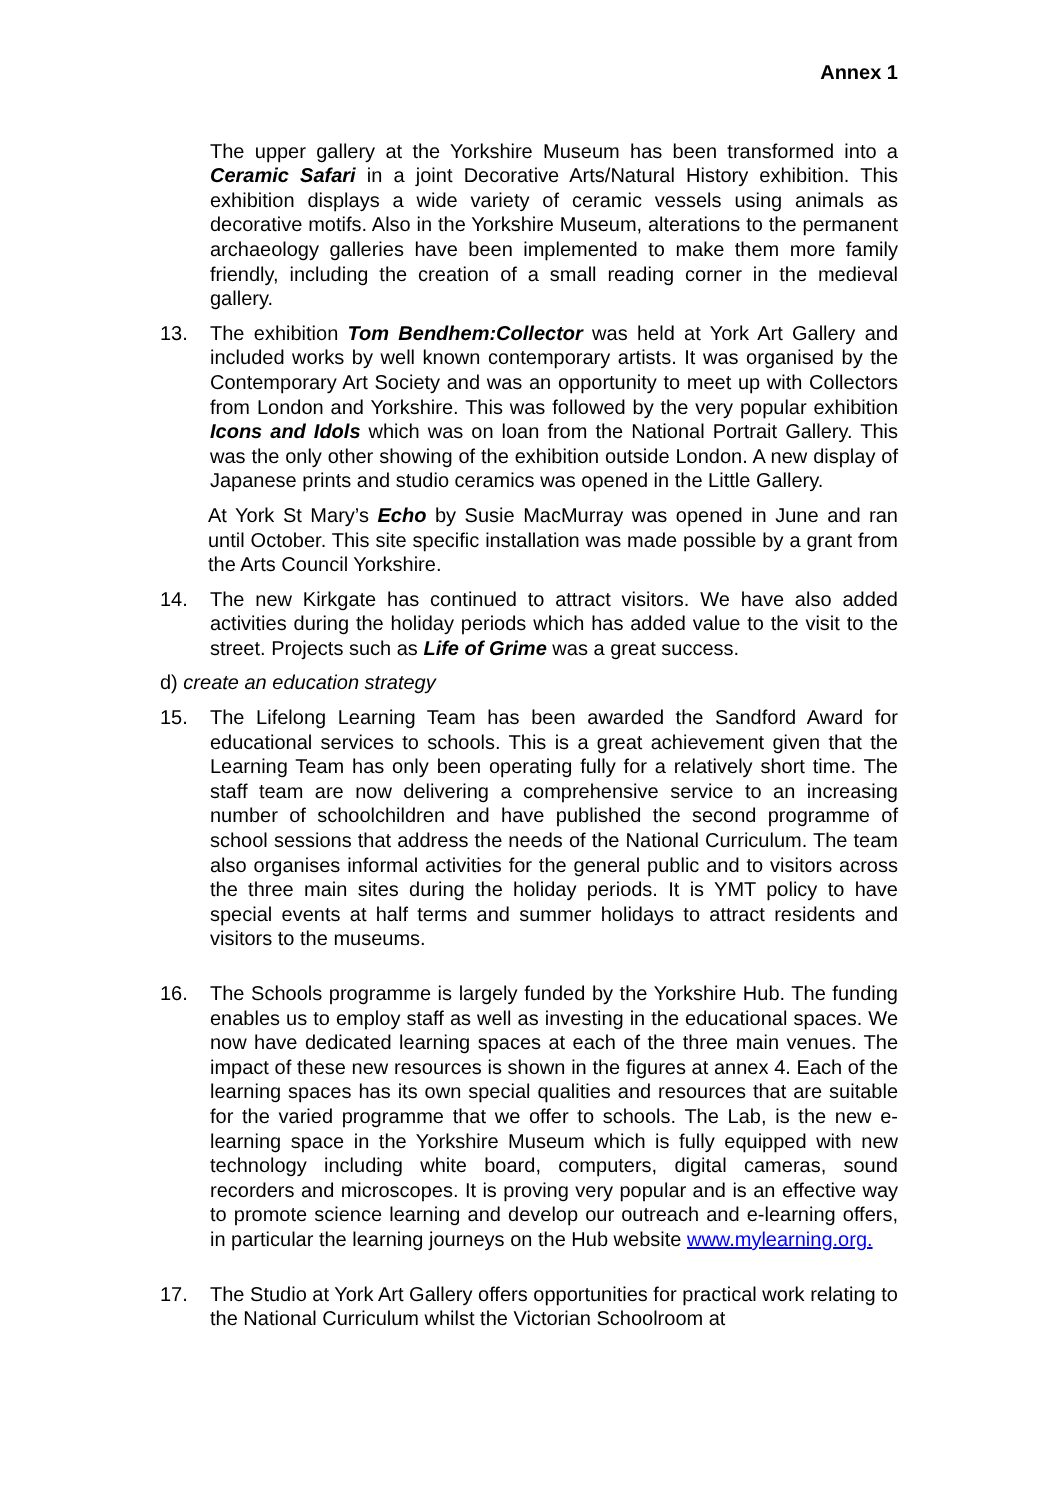Annex 1
The upper gallery at the Yorkshire Museum has been transformed into a Ceramic Safari in a joint Decorative Arts/Natural History exhibition. This exhibition displays a wide variety of ceramic vessels using animals as decorative motifs. Also in the Yorkshire Museum, alterations to the permanent archaeology galleries have been implemented to make them more family friendly, including the creation of a small reading corner in the medieval gallery.
13. The exhibition Tom Bendhem:Collector was held at York Art Gallery and included works by well known contemporary artists. It was organised by the Contemporary Art Society and was an opportunity to meet up with Collectors from London and Yorkshire. This was followed by the very popular exhibition Icons and Idols which was on loan from the National Portrait Gallery. This was the only other showing of the exhibition outside London. A new display of Japanese prints and studio ceramics was opened in the Little Gallery.
At York St Mary’s Echo by Susie MacMurray was opened in June and ran until October. This site specific installation was made possible by a grant from the Arts Council Yorkshire.
14. The new Kirkgate has continued to attract visitors. We have also added activities during the holiday periods which has added value to the visit to the street. Projects such as Life of Grime was a great success.
d) create an education strategy
15. The Lifelong Learning Team has been awarded the Sandford Award for educational services to schools. This is a great achievement given that the Learning Team has only been operating fully for a relatively short time. The staff team are now delivering a comprehensive service to an increasing number of schoolchildren and have published the second programme of school sessions that address the needs of the National Curriculum. The team also organises informal activities for the general public and to visitors across the three main sites during the holiday periods. It is YMT policy to have special events at half terms and summer holidays to attract residents and visitors to the museums.
16. The Schools programme is largely funded by the Yorkshire Hub. The funding enables us to employ staff as well as investing in the educational spaces. We now have dedicated learning spaces at each of the three main venues. The impact of these new resources is shown in the figures at annex 4. Each of the learning spaces has its own special qualities and resources that are suitable for the varied programme that we offer to schools. The Lab, is the new e-learning space in the Yorkshire Museum which is fully equipped with new technology including white board, computers, digital cameras, sound recorders and microscopes. It is proving very popular and is an effective way to promote science learning and develop our outreach and e-learning offers, in particular the learning journeys on the Hub website www.mylearning.org.
17. The Studio at York Art Gallery offers opportunities for practical work relating to the National Curriculum whilst the Victorian Schoolroom at